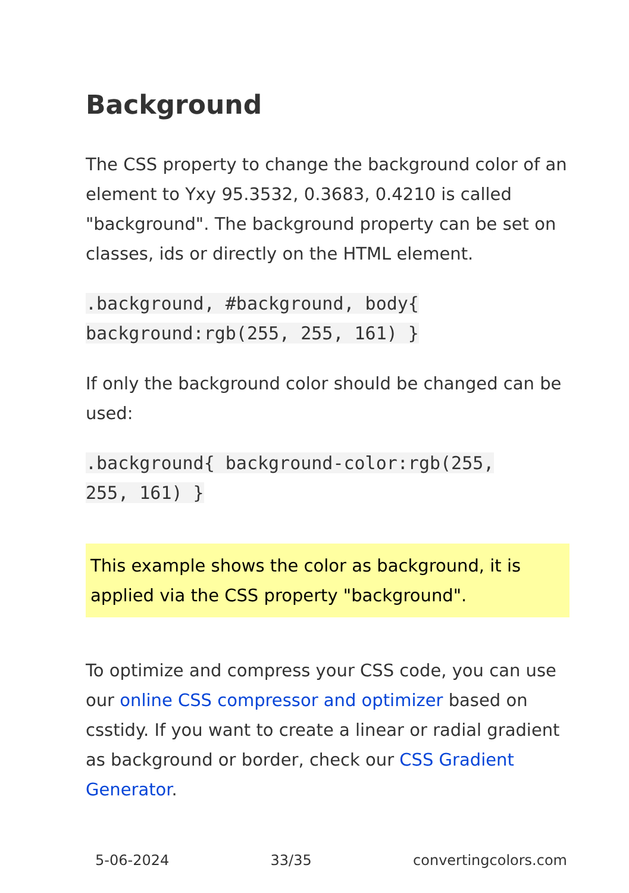Background
The CSS property to change the background color of an element to Yxy 95.3532, 0.3683, 0.4210 is called "background". The background property can be set on classes, ids or directly on the HTML element.
.background, #background, body{
background:rgb(255, 255, 161) }
If only the background color should be changed can be used:
.background{ background-color:rgb(255,
255, 161) }
This example shows the color as background, it is applied via the CSS property "background".
To optimize and compress your CSS code, you can use our online CSS compressor and optimizer based on csstidy. If you want to create a linear or radial gradient as background or border, check our CSS Gradient Generator.
5-06-2024 33/35 convertingcolors.com